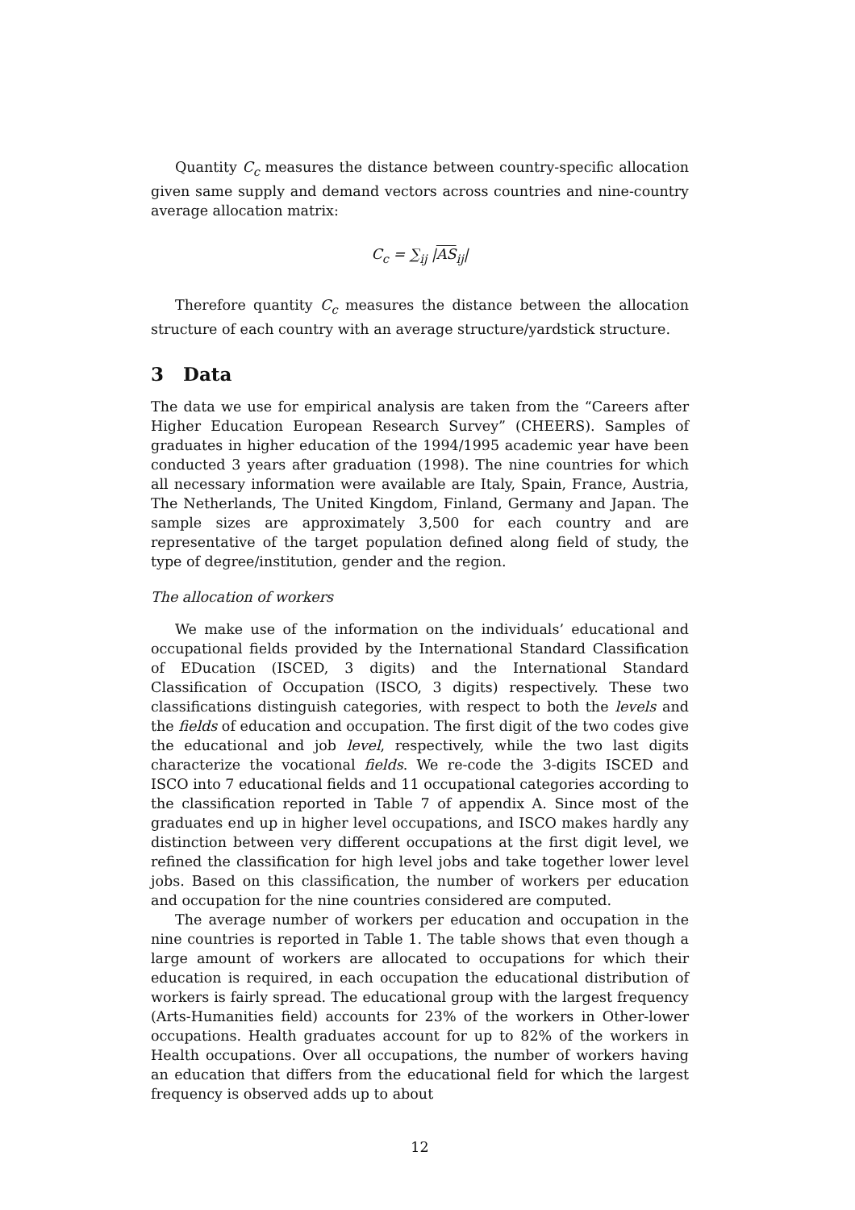Quantity C<sub>c</sub> measures the distance between country-specific allocation given same supply and demand vectors across countries and nine-country average allocation matrix:
C<sub>c</sub> = ∑<sub>ij</sub> |AS<sub>ij</sub>|
Therefore quantity C<sub>c</sub> measures the distance between the allocation structure of each country with an average structure/yardstick structure.
3 Data
The data we use for empirical analysis are taken from the “Careers after Higher Education European Research Survey” (CHEERS). Samples of graduates in higher education of the 1994/1995 academic year have been conducted 3 years after graduation (1998). The nine countries for which all necessary information were available are Italy, Spain, France, Austria, The Netherlands, The United Kingdom, Finland, Germany and Japan. The sample sizes are approximately 3,500 for each country and are representative of the target population defined along field of study, the type of degree/institution, gender and the region.
The allocation of workers
We make use of the information on the individuals’ educational and occupational fields provided by the International Standard Classification of EDucation (ISCED, 3 digits) and the International Standard Classification of Occupation (ISCO, 3 digits) respectively. These two classifications distinguish categories, with respect to both the levels and the fields of education and occupation. The first digit of the two codes give the educational and job level, respectively, while the two last digits characterize the vocational fields. We re-code the 3-digits ISCED and ISCO into 7 educational fields and 11 occupational categories according to the classification reported in Table 7 of appendix A. Since most of the graduates end up in higher level occupations, and ISCO makes hardly any distinction between very different occupations at the first digit level, we refined the classification for high level jobs and take together lower level jobs. Based on this classification, the number of workers per education and occupation for the nine countries considered are computed.
The average number of workers per education and occupation in the nine countries is reported in Table 1. The table shows that even though a large amount of workers are allocated to occupations for which their education is required, in each occupation the educational distribution of workers is fairly spread. The educational group with the largest frequency (Arts-Humanities field) accounts for 23% of the workers in Other-lower occupations. Health graduates account for up to 82% of the workers in Health occupations. Over all occupations, the number of workers having an education that differs from the educational field for which the largest frequency is observed adds up to about
12